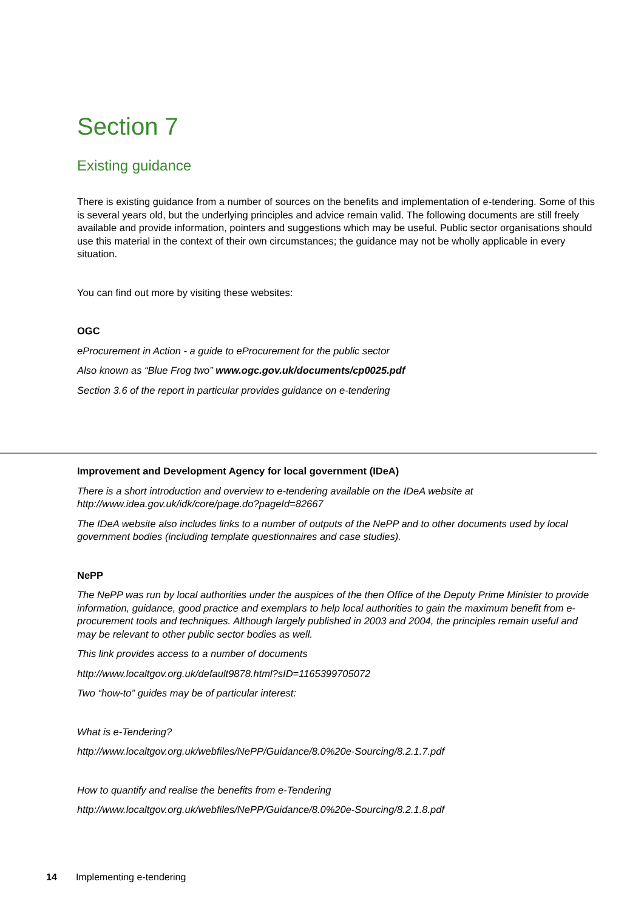Section 7
Existing guidance
There is existing guidance from a number of sources on the benefits and implementation of e-tendering. Some of this is several years old, but the underlying principles and advice remain valid. The following documents are still freely available and provide information, pointers and suggestions which may be useful. Public sector organisations should use this material in the context of their own circumstances; the guidance may not be wholly applicable in every situation.
You can find out more by visiting these websites:
OGC
eProcurement in Action - a guide to eProcurement for the public sector
Also known as “Blue Frog two” www.ogc.gov.uk/documents/cp0025.pdf
Section 3.6 of the report in particular provides guidance on e-tendering
Improvement and Development Agency for local government (IDeA)
There is a short introduction and overview to e-tendering available on the IDeA website at http://www.idea.gov.uk/idk/core/page.do?pageId=82667
The IDeA website also includes links to a number of outputs of the NePP and to other documents used by local government bodies (including template questionnaires and case studies).
NePP
The NePP was run by local authorities under the auspices of the then Office of the Deputy Prime Minister to provide information, guidance, good practice and exemplars to help local authorities to gain the maximum benefit from e-procurement tools and techniques. Although largely published in 2003 and 2004, the principles remain useful and may be relevant to other public sector bodies as well.
This link provides access to a number of documents
http://www.localtgov.org.uk/default9878.html?sID=1165399705072
Two “how-to” guides may be of particular interest:
What is e-Tendering?
http://www.localtgov.org.uk/webfiles/NePP/Guidance/8.0%20e-Sourcing/8.2.1.7.pdf
How to quantify and realise the benefits from e-Tendering
http://www.localtgov.org.uk/webfiles/NePP/Guidance/8.0%20e-Sourcing/8.2.1.8.pdf
14 Implementing e-tendering